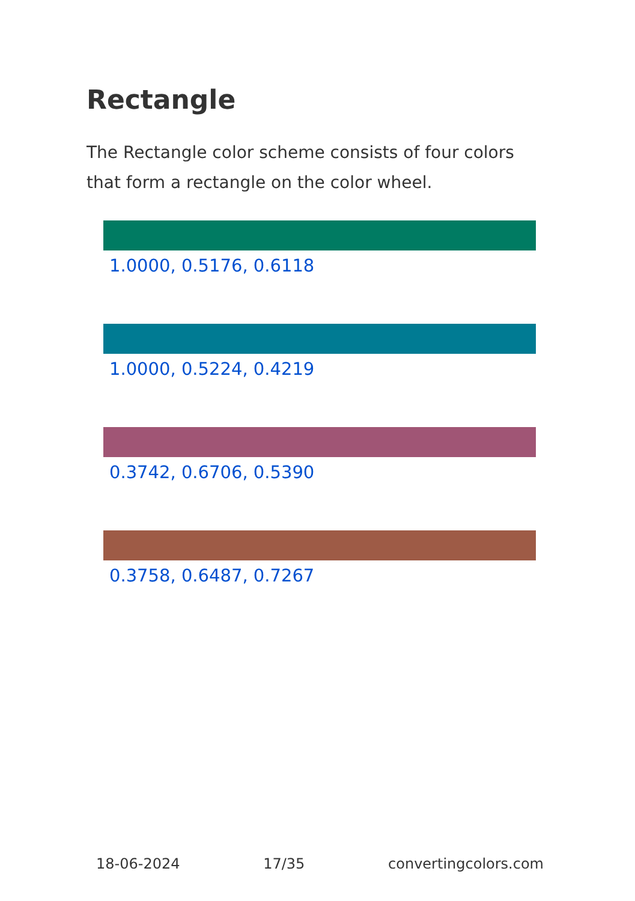Rectangle
The Rectangle color scheme consists of four colors that form a rectangle on the color wheel.
1.0000, 0.5176, 0.6118
1.0000, 0.5224, 0.4219
0.3742, 0.6706, 0.5390
0.3758, 0.6487, 0.7267
18-06-2024 17/35 convertingcolors.com